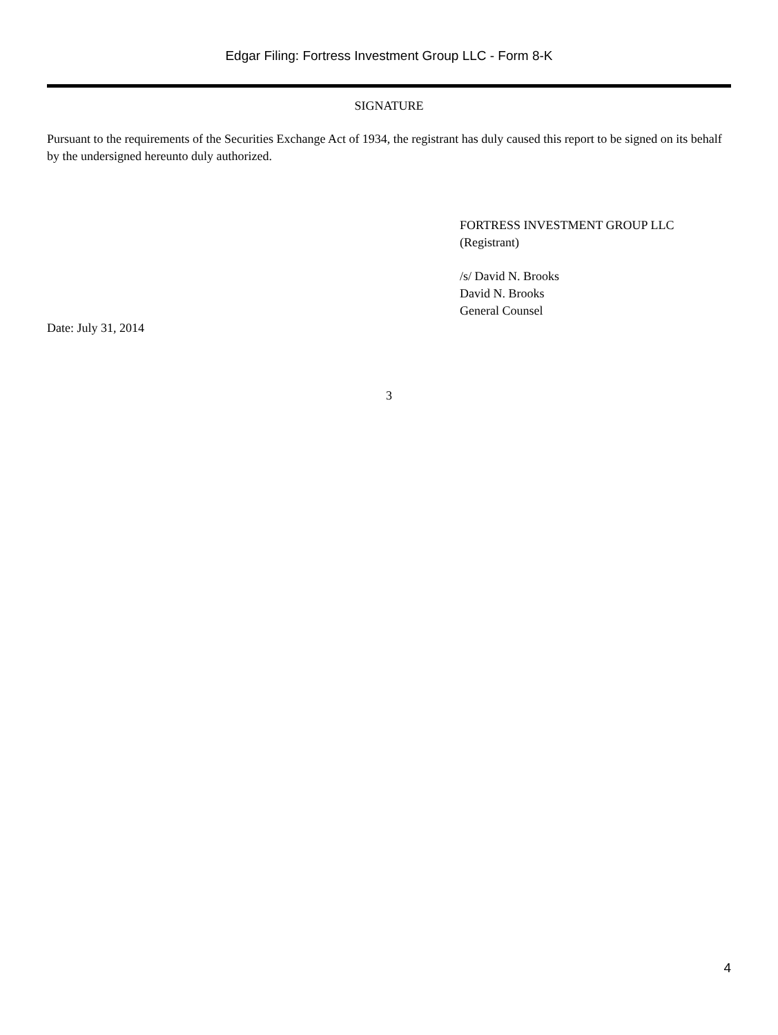Edgar Filing: Fortress Investment Group LLC - Form 8-K
SIGNATURE
Pursuant to the requirements of the Securities Exchange Act of 1934, the registrant has duly caused this report to be signed on its behalf by the undersigned hereunto duly authorized.
FORTRESS INVESTMENT GROUP LLC
(Registrant)
/s/ David N. Brooks
David N. Brooks
General Counsel
Date: July 31, 2014
3
4